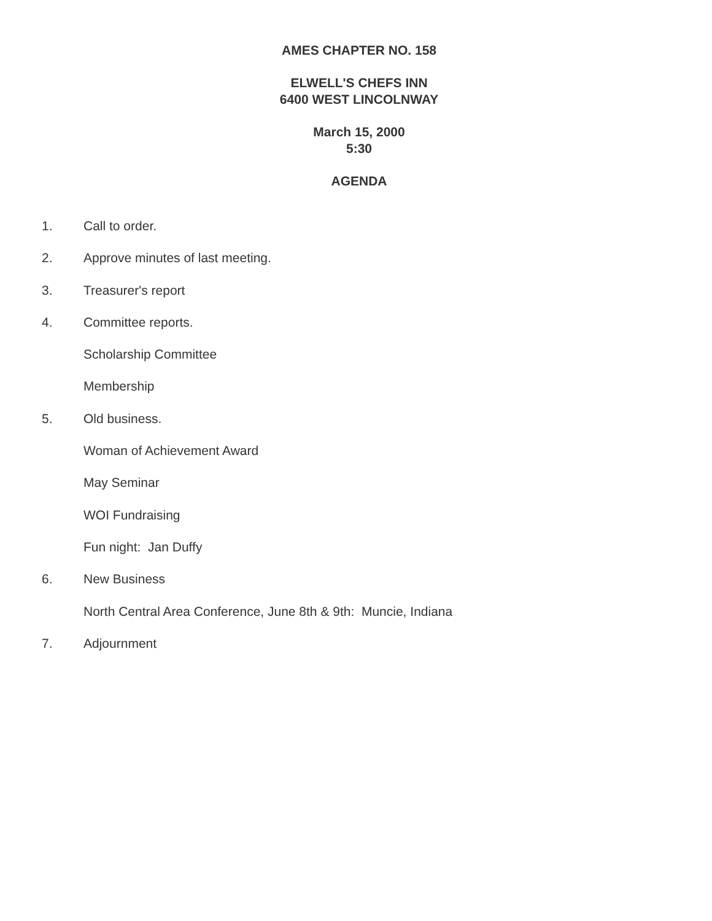AMES CHAPTER NO. 158
ELWELL'S CHEFS INN
6400 WEST LINCOLNWAY
March 15, 2000
5:30
AGENDA
1. Call to order.
2. Approve minutes of last meeting.
3. Treasurer's report
4. Committee reports.
Scholarship Committee
Membership
5. Old business.
Woman of Achievement Award
May Seminar
WOI Fundraising
Fun night: Jan Duffy
6. New Business
North Central Area Conference, June 8th & 9th: Muncie, Indiana
7. Adjournment